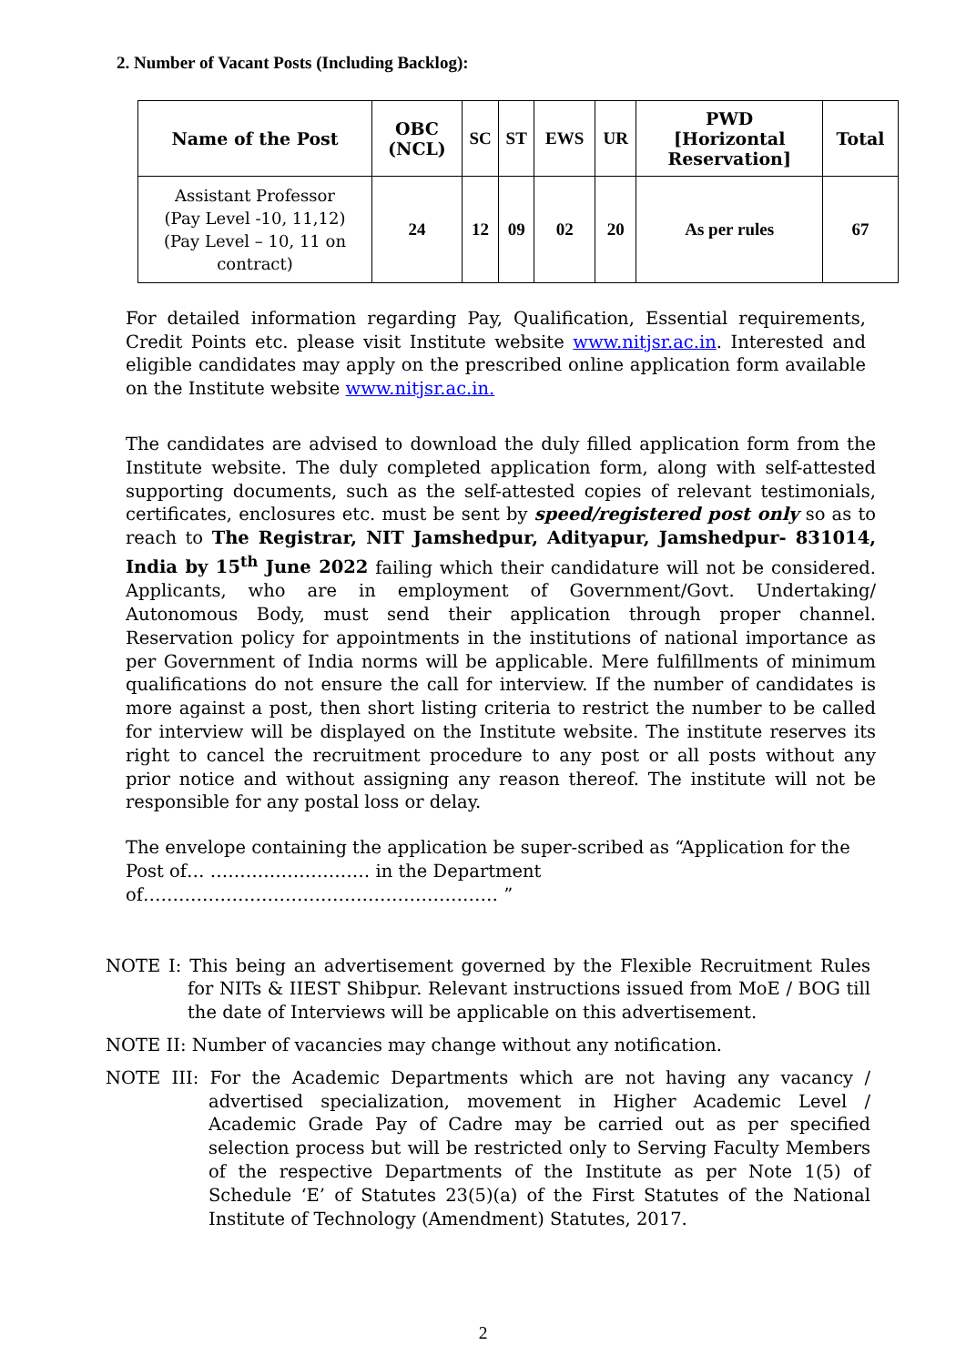2. Number of Vacant Posts (Including Backlog):
| Name of the Post | OBC (NCL) | SC | ST | EWS | UR | PWD [Horizontal Reservation] | Total |
| --- | --- | --- | --- | --- | --- | --- | --- |
| Assistant Professor (Pay Level -10, 11,12) (Pay Level – 10, 11 on contract) | 24 | 12 | 09 | 02 | 20 | As per rules | 67 |
For detailed information regarding Pay, Qualification, Essential requirements, Credit Points etc. please visit Institute website www.nitjsr.ac.in. Interested and eligible candidates may apply on the prescribed online application form available on the Institute website www.nitjsr.ac.in.
The candidates are advised to download the duly filled application form from the Institute website. The duly completed application form, along with self-attested supporting documents, such as the self-attested copies of relevant testimonials, certificates, enclosures etc. must be sent by speed/registered post only so as to reach to The Registrar, NIT Jamshedpur, Adityapur, Jamshedpur- 831014, India by 15<sup>th</sup> June 2022 failing which their candidature will not be considered. Applicants, who are in employment of Government/Govt. Undertaking/ Autonomous Body, must send their application through proper channel. Reservation policy for appointments in the institutions of national importance as per Government of India norms will be applicable. Mere fulfillments of minimum qualifications do not ensure the call for interview. If the number of candidates is more against a post, then short listing criteria to restrict the number to be called for interview will be displayed on the Institute website. The institute reserves its right to cancel the recruitment procedure to any post or all posts without any prior notice and without assigning any reason thereof. The institute will not be responsible for any postal loss or delay.
The envelope containing the application be super-scribed as “Application for the Post of… ……………………… in the Department of…………………………………………………… ”
NOTE I: This being an advertisement governed by the Flexible Recruitment Rules for NITs & IIEST Shibpur. Relevant instructions issued from MoE / BOG till the date of Interviews will be applicable on this advertisement.
NOTE II: Number of vacancies may change without any notification.
NOTE III: For the Academic Departments which are not having any vacancy / advertised specialization, movement in Higher Academic Level / Academic Grade Pay of Cadre may be carried out as per specified selection process but will be restricted only to Serving Faculty Members of the respective Departments of the Institute as per Note 1(5) of Schedule ‘E’ of Statutes 23(5)(a) of the First Statutes of the National Institute of Technology (Amendment) Statutes, 2017.
2